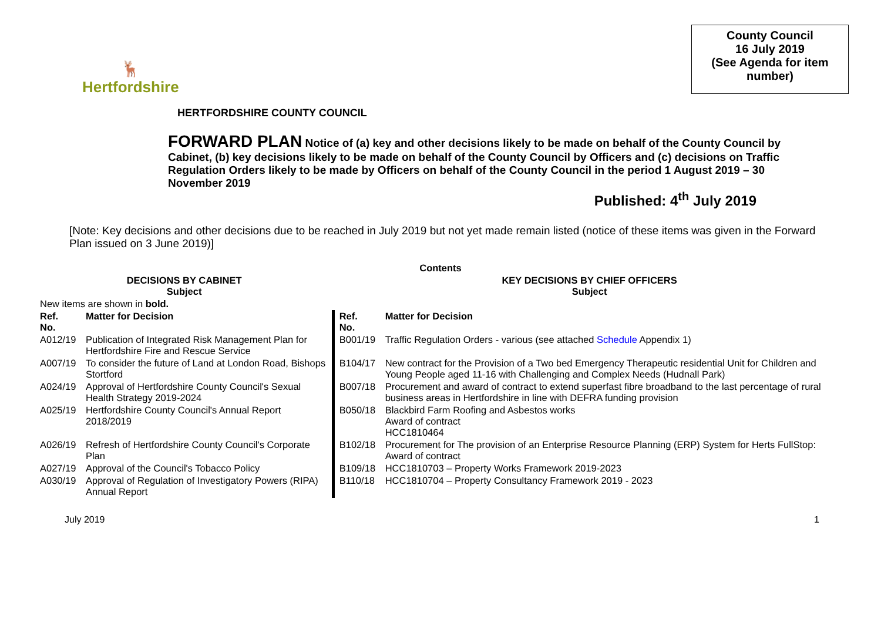🦌
Hertfordshire
County Council
16 July 2019
(See Agenda for item number)
HERTFORDSHIRE COUNTY COUNCIL
FORWARD PLAN Notice of (a) key and other decisions likely to be made on behalf of the County Council by Cabinet, (b) key decisions likely to be made on behalf of the County Council by Officers and (c) decisions on Traffic Regulation Orders likely to be made by Officers on behalf of the County Council in the period 1 August 2019 – 30 November 2019
Published: 4<sup>th</sup> July 2019
[Note: Key decisions and other decisions due to be reached in July 2019 but not yet made remain listed (notice of these items was given in the Forward Plan issued on 3 June 2019)]
| Contents | | | |
| DECISIONS BY CABINET Subject | | KEY DECISIONS BY CHIEF OFFICERS Subject | |
| New items are shown in bold. | | | |
| Ref. No. | Matter for Decision | Ref. No. | Matter for Decision |
| A012/19 | Publication of Integrated Risk Management Plan for Hertfordshire Fire and Rescue Service | B001/19 | Traffic Regulation Orders - various (see attached Schedule Appendix 1) |
| A007/19 | To consider the future of Land at London Road, Bishops Stortford | B104/17 | New contract for the Provision of a Two bed Emergency Therapeutic residential Unit for Children and Young People aged 11-16 with Challenging and Complex Needs (Hudnall Park) |
| A024/19 | Approval of Hertfordshire County Council's Sexual Health Strategy 2019-2024 | B007/18 | Procurement and award of contract to extend superfast fibre broadband to the last percentage of rural business areas in Hertfordshire in line with DEFRA funding provision |
| A025/19 | Hertfordshire County Council's Annual Report 2018/2019 | B050/18 | Blackbird Farm Roofing and Asbestos works Award of contract HCC1810464 |
| A026/19 | Refresh of Hertfordshire County Council's Corporate Plan | B102/18 | Procurement for The provision of an Enterprise Resource Planning (ERP) System for Herts FullStop: Award of contract |
| A027/19 | Approval of the Council's Tobacco Policy | B109/18 | HCC1810703 – Property Works Framework 2019-2023 |
| A030/19 | Approval of Regulation of Investigatory Powers (RIPA) Annual Report | B110/18 | HCC1810704 – Property Consultancy Framework 2019 - 2023 |
July 2019 1